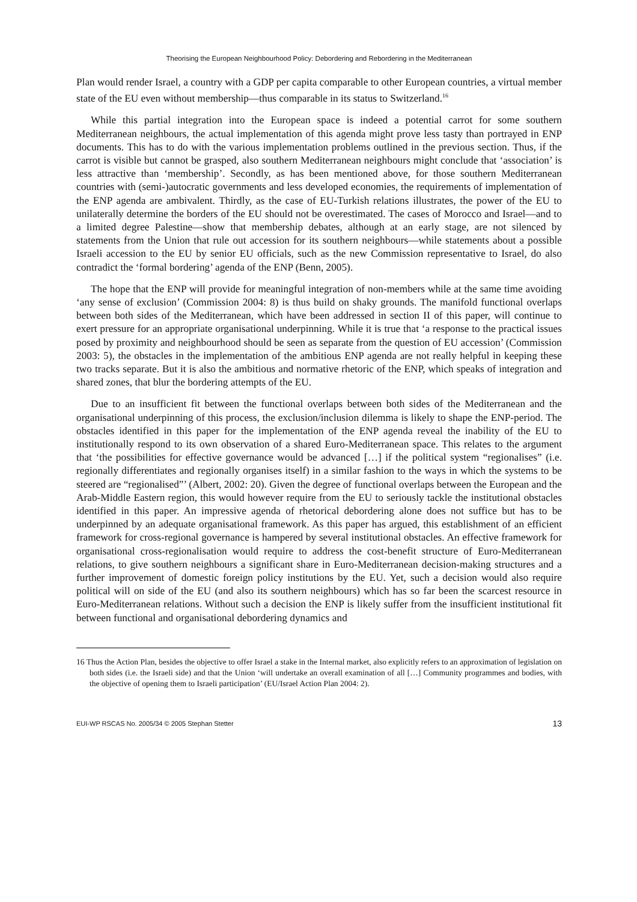Theorising the European Neighbourhood Policy: Debordering and Rebordering in the Mediterranean
Plan would render Israel, a country with a GDP per capita comparable to other European countries, a virtual member state of the EU even without membership—thus comparable in its status to Switzerland.<sup>16</sup>
While this partial integration into the European space is indeed a potential carrot for some southern Mediterranean neighbours, the actual implementation of this agenda might prove less tasty than portrayed in ENP documents. This has to do with the various implementation problems outlined in the previous section. Thus, if the carrot is visible but cannot be grasped, also southern Mediterranean neighbours might conclude that ‘association’ is less attractive than ‘membership’. Secondly, as has been mentioned above, for those southern Mediterranean countries with (semi-)autocratic governments and less developed economies, the requirements of implementation of the ENP agenda are ambivalent. Thirdly, as the case of EU-Turkish relations illustrates, the power of the EU to unilaterally determine the borders of the EU should not be overestimated. The cases of Morocco and Israel—and to a limited degree Palestine—show that membership debates, although at an early stage, are not silenced by statements from the Union that rule out accession for its southern neighbours—while statements about a possible Israeli accession to the EU by senior EU officials, such as the new Commission representative to Israel, do also contradict the ‘formal bordering’ agenda of the ENP (Benn, 2005).
The hope that the ENP will provide for meaningful integration of non-members while at the same time avoiding ‘any sense of exclusion’ (Commission 2004: 8) is thus build on shaky grounds. The manifold functional overlaps between both sides of the Mediterranean, which have been addressed in section II of this paper, will continue to exert pressure for an appropriate organisational underpinning. While it is true that ‘a response to the practical issues posed by proximity and neighbourhood should be seen as separate from the question of EU accession’ (Commission 2003: 5), the obstacles in the implementation of the ambitious ENP agenda are not really helpful in keeping these two tracks separate. But it is also the ambitious and normative rhetoric of the ENP, which speaks of integration and shared zones, that blur the bordering attempts of the EU.
Due to an insufficient fit between the functional overlaps between both sides of the Mediterranean and the organisational underpinning of this process, the exclusion/inclusion dilemma is likely to shape the ENP-period. The obstacles identified in this paper for the implementation of the ENP agenda reveal the inability of the EU to institutionally respond to its own observation of a shared Euro-Mediterranean space. This relates to the argument that ‘the possibilities for effective governance would be advanced […] if the political system “regionalises” (i.e. regionally differentiates and regionally organises itself) in a similar fashion to the ways in which the systems to be steered are “regionalised”’ (Albert, 2002: 20). Given the degree of functional overlaps between the European and the Arab-Middle Eastern region, this would however require from the EU to seriously tackle the institutional obstacles identified in this paper. An impressive agenda of rhetorical debordering alone does not suffice but has to be underpinned by an adequate organisational framework. As this paper has argued, this establishment of an efficient framework for cross-regional governance is hampered by several institutional obstacles. An effective framework for organisational cross-regionalisation would require to address the cost-benefit structure of Euro-Mediterranean relations, to give southern neighbours a significant share in Euro-Mediterranean decision-making structures and a further improvement of domestic foreign policy institutions by the EU. Yet, such a decision would also require political will on side of the EU (and also its southern neighbours) which has so far been the scarcest resource in Euro-Mediterranean relations. Without such a decision the ENP is likely suffer from the insufficient institutional fit between functional and organisational debordering dynamics and
16 Thus the Action Plan, besides the objective to offer Israel a stake in the Internal market, also explicitly refers to an approximation of legislation on both sides (i.e. the Israeli side) and that the Union ‘will undertake an overall examination of all […] Community programmes and bodies, with the objective of opening them to Israeli participation’ (EU/Israel Action Plan 2004: 2).
EUI-WP RSCAS No. 2005/34 © 2005 Stephan Stetter 13